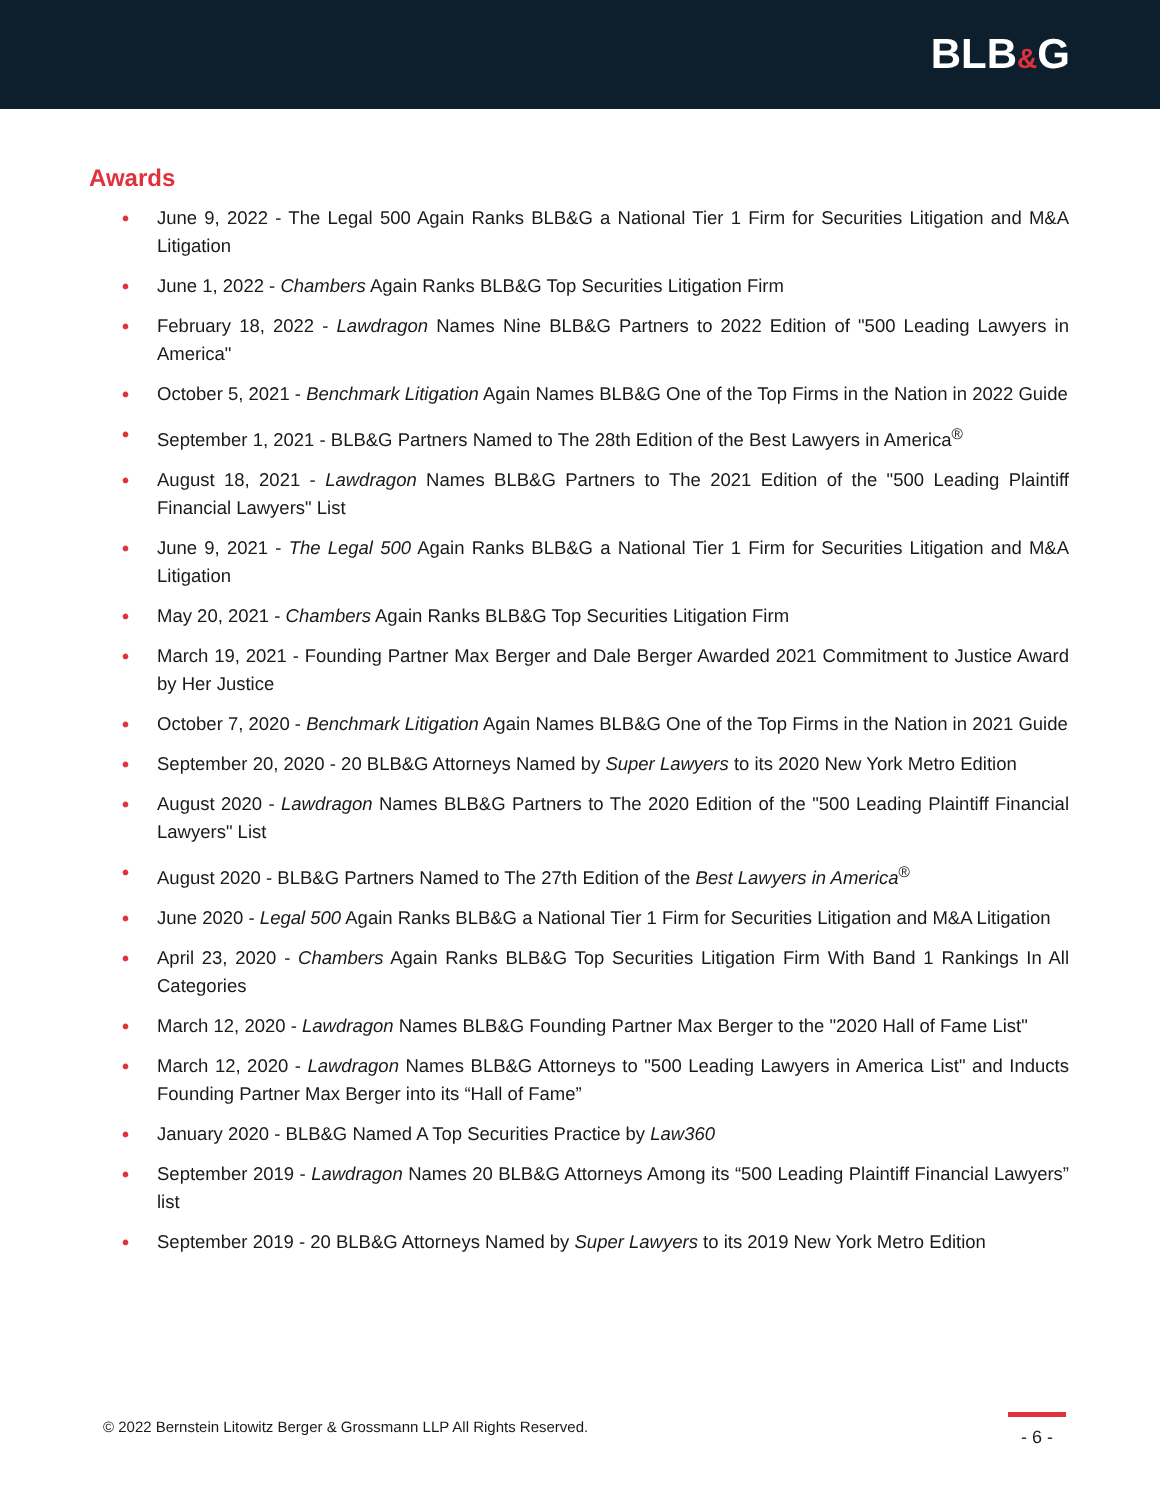BLB&G
Awards
• June 9, 2022 - The Legal 500 Again Ranks BLB&G a National Tier 1 Firm for Securities Litigation and M&A Litigation
• June 1, 2022 - Chambers Again Ranks BLB&G Top Securities Litigation Firm
• February 18, 2022 - Lawdragon Names Nine BLB&G Partners to 2022 Edition of "500 Leading Lawyers in America"
• October 5, 2021 - Benchmark Litigation Again Names BLB&G One of the Top Firms in the Nation in 2022 Guide
• September 1, 2021 - BLB&G Partners Named to The 28th Edition of the Best Lawyers in America<sup>®</sup>
• August 18, 2021 - Lawdragon Names BLB&G Partners to The 2021 Edition of the "500 Leading Plaintiff Financial Lawyers" List
• June 9, 2021 - The Legal 500 Again Ranks BLB&G a National Tier 1 Firm for Securities Litigation and M&A Litigation
• May 20, 2021 - Chambers Again Ranks BLB&G Top Securities Litigation Firm
• March 19, 2021 - Founding Partner Max Berger and Dale Berger Awarded 2021 Commitment to Justice Award by Her Justice
• October 7, 2020 - Benchmark Litigation Again Names BLB&G One of the Top Firms in the Nation in 2021 Guide
• September 20, 2020 - 20 BLB&G Attorneys Named by Super Lawyers to its 2020 New York Metro Edition
• August 2020 - Lawdragon Names BLB&G Partners to The 2020 Edition of the "500 Leading Plaintiff Financial Lawyers" List
• August 2020 - BLB&G Partners Named to The 27th Edition of the Best Lawyers in America<sup>®</sup>
• June 2020 - Legal 500 Again Ranks BLB&G a National Tier 1 Firm for Securities Litigation and M&A Litigation
• April 23, 2020 - Chambers Again Ranks BLB&G Top Securities Litigation Firm With Band 1 Rankings In All Categories
• March 12, 2020 - Lawdragon Names BLB&G Founding Partner Max Berger to the "2020 Hall of Fame List"
• March 12, 2020 - Lawdragon Names BLB&G Attorneys to "500 Leading Lawyers in America List" and Inducts Founding Partner Max Berger into its “Hall of Fame”
• January 2020 - BLB&G Named A Top Securities Practice by Law360
• September 2019 - Lawdragon Names 20 BLB&G Attorneys Among its “500 Leading Plaintiff Financial Lawyers” list
• September 2019 - 20 BLB&G Attorneys Named by Super Lawyers to its 2019 New York Metro Edition
© 2022 Bernstein Litowitz Berger & Grossmann LLP All Rights Reserved.
- 6 -